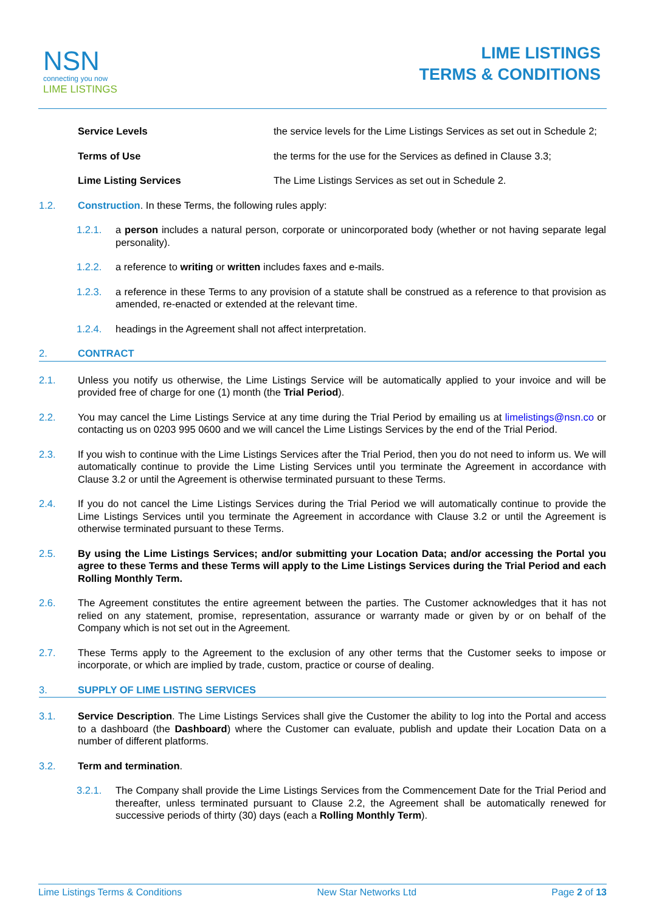NSN
connecting you now
LIME LISTINGS
LIME LISTINGS
TERMS & CONDITIONS
Service Levels the service levels for the Lime Listings Services as set out in Schedule 2;
Terms of Use the terms for the use for the Services as defined in Clause 3.3;
Lime Listing Services The Lime Listings Services as set out in Schedule 2.
1.2. Construction. In these Terms, the following rules apply:
1.2.1. a person includes a natural person, corporate or unincorporated body (whether or not having separate legal personality).
1.2.2. a reference to writing or written includes faxes and e-mails.
1.2.3. a reference in these Terms to any provision of a statute shall be construed as a reference to that provision as amended, re-enacted or extended at the relevant time.
1.2.4. headings in the Agreement shall not affect interpretation.
2. CONTRACT
2.1. Unless you notify us otherwise, the Lime Listings Service will be automatically applied to your invoice and will be provided free of charge for one (1) month (the Trial Period).
2.2. You may cancel the Lime Listings Service at any time during the Trial Period by emailing us at limelistings@nsn.co or contacting us on 0203 995 0600 and we will cancel the Lime Listings Services by the end of the Trial Period.
2.3. If you wish to continue with the Lime Listings Services after the Trial Period, then you do not need to inform us. We will automatically continue to provide the Lime Listing Services until you terminate the Agreement in accordance with Clause 3.2 or until the Agreement is otherwise terminated pursuant to these Terms.
2.4. If you do not cancel the Lime Listings Services during the Trial Period we will automatically continue to provide the Lime Listings Services until you terminate the Agreement in accordance with Clause 3.2 or until the Agreement is otherwise terminated pursuant to these Terms.
2.5. By using the Lime Listings Services; and/or submitting your Location Data; and/or accessing the Portal you agree to these Terms and these Terms will apply to the Lime Listings Services during the Trial Period and each Rolling Monthly Term.
2.6. The Agreement constitutes the entire agreement between the parties. The Customer acknowledges that it has not relied on any statement, promise, representation, assurance or warranty made or given by or on behalf of the Company which is not set out in the Agreement.
2.7. These Terms apply to the Agreement to the exclusion of any other terms that the Customer seeks to impose or incorporate, or which are implied by trade, custom, practice or course of dealing.
3. SUPPLY OF LIME LISTING SERVICES
3.1. Service Description. The Lime Listings Services shall give the Customer the ability to log into the Portal and access to a dashboard (the Dashboard) where the Customer can evaluate, publish and update their Location Data on a number of different platforms.
3.2. Term and termination.
3.2.1. The Company shall provide the Lime Listings Services from the Commencement Date for the Trial Period and thereafter, unless terminated pursuant to Clause 2.2, the Agreement shall be automatically renewed for successive periods of thirty (30) days (each a Rolling Monthly Term).
Lime Listings Terms & Conditions New Star Networks Ltd Page 2 of 13